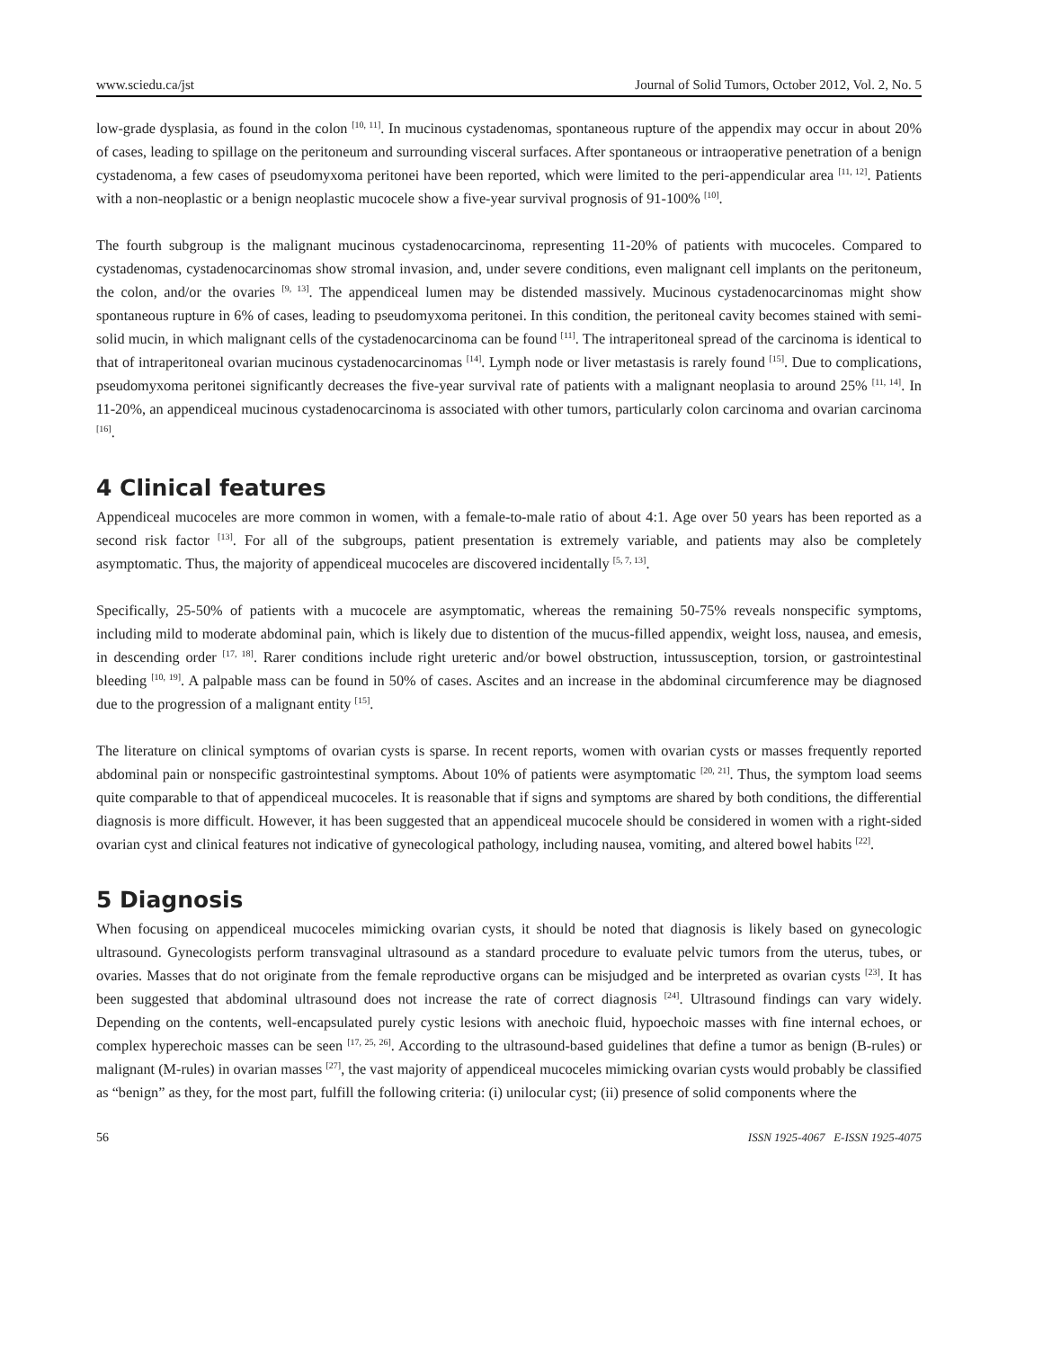www.sciedu.ca/jst Journal of Solid Tumors, October 2012, Vol. 2, No. 5
low-grade dysplasia, as found in the colon <sup>[10, 11]</sup>. In mucinous cystadenomas, spontaneous rupture of the appendix may occur in about 20% of cases, leading to spillage on the peritoneum and surrounding visceral surfaces. After spontaneous or intraoperative penetration of a benign cystadenoma, a few cases of pseudomyxoma peritonei have been reported, which were limited to the peri-appendicular area <sup>[11, 12]</sup>. Patients with a non-neoplastic or a benign neoplastic mucocele show a five-year survival prognosis of 91-100% <sup>[10]</sup>.
The fourth subgroup is the malignant mucinous cystadenocarcinoma, representing 11-20% of patients with mucoceles. Compared to cystadenomas, cystadenocarcinomas show stromal invasion, and, under severe conditions, even malignant cell implants on the peritoneum, the colon, and/or the ovaries <sup>[9, 13]</sup>. The appendiceal lumen may be distended massively. Mucinous cystadenocarcinomas might show spontaneous rupture in 6% of cases, leading to pseudomyxoma peritonei. In this condition, the peritoneal cavity becomes stained with semi-solid mucin, in which malignant cells of the cystadenocarcinoma can be found <sup>[11]</sup>. The intraperitoneal spread of the carcinoma is identical to that of intraperitoneal ovarian mucinous cystadenocarcinomas <sup>[14]</sup>. Lymph node or liver metastasis is rarely found <sup>[15]</sup>. Due to complications, pseudomyxoma peritonei significantly decreases the five-year survival rate of patients with a malignant neoplasia to around 25% <sup>[11, 14]</sup>. In 11-20%, an appendiceal mucinous cystadenocarcinoma is associated with other tumors, particularly colon carcinoma and ovarian carcinoma <sup>[16]</sup>.
4 Clinical features
Appendiceal mucoceles are more common in women, with a female-to-male ratio of about 4:1. Age over 50 years has been reported as a second risk factor <sup>[13]</sup>. For all of the subgroups, patient presentation is extremely variable, and patients may also be completely asymptomatic. Thus, the majority of appendiceal mucoceles are discovered incidentally <sup>[5, 7, 13]</sup>.
Specifically, 25-50% of patients with a mucocele are asymptomatic, whereas the remaining 50-75% reveals nonspecific symptoms, including mild to moderate abdominal pain, which is likely due to distention of the mucus-filled appendix, weight loss, nausea, and emesis, in descending order <sup>[17, 18]</sup>. Rarer conditions include right ureteric and/or bowel obstruction, intussusception, torsion, or gastrointestinal bleeding <sup>[10, 19]</sup>. A palpable mass can be found in 50% of cases. Ascites and an increase in the abdominal circumference may be diagnosed due to the progression of a malignant entity <sup>[15]</sup>.
The literature on clinical symptoms of ovarian cysts is sparse. In recent reports, women with ovarian cysts or masses frequently reported abdominal pain or nonspecific gastrointestinal symptoms. About 10% of patients were asymptomatic <sup>[20, 21]</sup>. Thus, the symptom load seems quite comparable to that of appendiceal mucoceles. It is reasonable that if signs and symptoms are shared by both conditions, the differential diagnosis is more difficult. However, it has been suggested that an appendiceal mucocele should be considered in women with a right-sided ovarian cyst and clinical features not indicative of gynecological pathology, including nausea, vomiting, and altered bowel habits <sup>[22]</sup>.
5 Diagnosis
When focusing on appendiceal mucoceles mimicking ovarian cysts, it should be noted that diagnosis is likely based on gynecologic ultrasound. Gynecologists perform transvaginal ultrasound as a standard procedure to evaluate pelvic tumors from the uterus, tubes, or ovaries. Masses that do not originate from the female reproductive organs can be misjudged and be interpreted as ovarian cysts <sup>[23]</sup>. It has been suggested that abdominal ultrasound does not increase the rate of correct diagnosis <sup>[24]</sup>. Ultrasound findings can vary widely. Depending on the contents, well-encapsulated purely cystic lesions with anechoic fluid, hypoechoic masses with fine internal echoes, or complex hyperechoic masses can be seen <sup>[17, 25, 26]</sup>. According to the ultrasound-based guidelines that define a tumor as benign (B-rules) or malignant (M-rules) in ovarian masses <sup>[27]</sup>, the vast majority of appendiceal mucoceles mimicking ovarian cysts would probably be classified as “benign” as they, for the most part, fulfill the following criteria: (i) unilocular cyst; (ii) presence of solid components where the
56 ISSN 1925-4067 E-ISSN 1925-4075